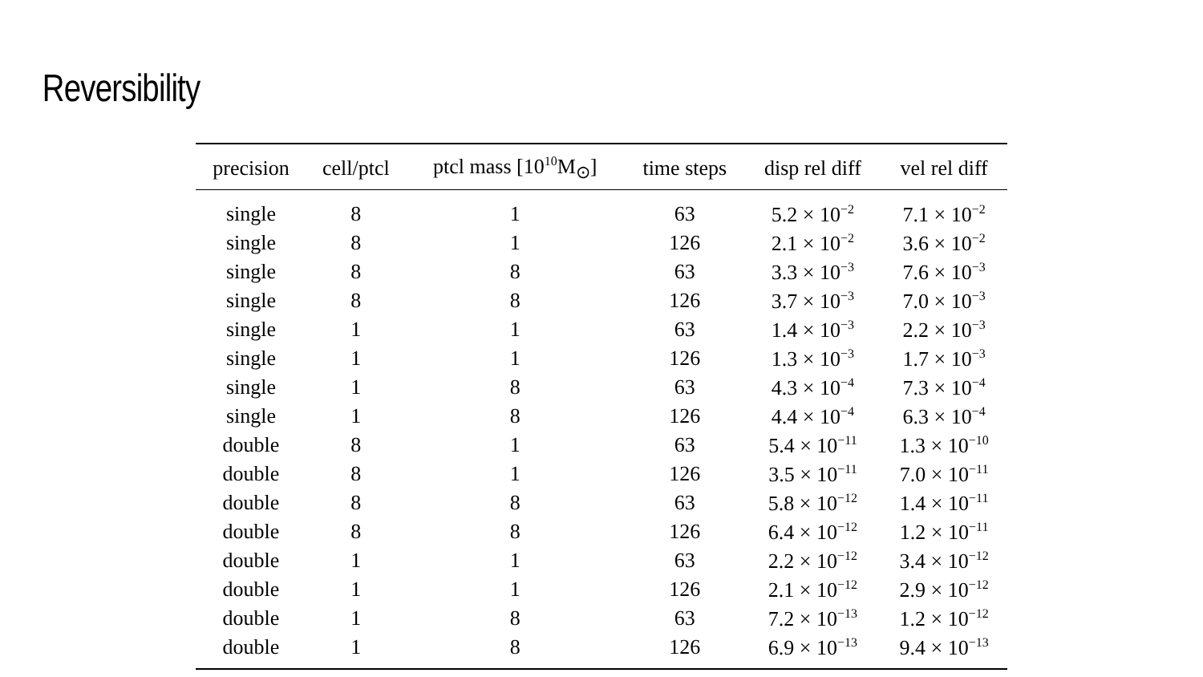Reversibility
| precision | cell/ptcl | ptcl mass [10<sup>10</sup>M<sub>⊙</sub>] | time steps | disp rel diff | vel rel diff |
| --- | --- | --- | --- | --- | --- |
| single | 8 | 1 | 63 | 5.2 × 10<sup>−2</sup> | 7.1 × 10<sup>−2</sup> |
| single | 8 | 1 | 126 | 2.1 × 10<sup>−2</sup> | 3.6 × 10<sup>−2</sup> |
| single | 8 | 8 | 63 | 3.3 × 10<sup>−3</sup> | 7.6 × 10<sup>−3</sup> |
| single | 8 | 8 | 126 | 3.7 × 10<sup>−3</sup> | 7.0 × 10<sup>−3</sup> |
| single | 1 | 1 | 63 | 1.4 × 10<sup>−3</sup> | 2.2 × 10<sup>−3</sup> |
| single | 1 | 1 | 126 | 1.3 × 10<sup>−3</sup> | 1.7 × 10<sup>−3</sup> |
| single | 1 | 8 | 63 | 4.3 × 10<sup>−4</sup> | 7.3 × 10<sup>−4</sup> |
| single | 1 | 8 | 126 | 4.4 × 10<sup>−4</sup> | 6.3 × 10<sup>−4</sup> |
| double | 8 | 1 | 63 | 5.4 × 10<sup>−11</sup> | 1.3 × 10<sup>−10</sup> |
| double | 8 | 1 | 126 | 3.5 × 10<sup>−11</sup> | 7.0 × 10<sup>−11</sup> |
| double | 8 | 8 | 63 | 5.8 × 10<sup>−12</sup> | 1.4 × 10<sup>−11</sup> |
| double | 8 | 8 | 126 | 6.4 × 10<sup>−12</sup> | 1.2 × 10<sup>−11</sup> |
| double | 1 | 1 | 63 | 2.2 × 10<sup>−12</sup> | 3.4 × 10<sup>−12</sup> |
| double | 1 | 1 | 126 | 2.1 × 10<sup>−12</sup> | 2.9 × 10<sup>−12</sup> |
| double | 1 | 8 | 63 | 7.2 × 10<sup>−13</sup> | 1.2 × 10<sup>−12</sup> |
| double | 1 | 8 | 126 | 6.9 × 10<sup>−13</sup> | 9.4 × 10<sup>−13</sup> |